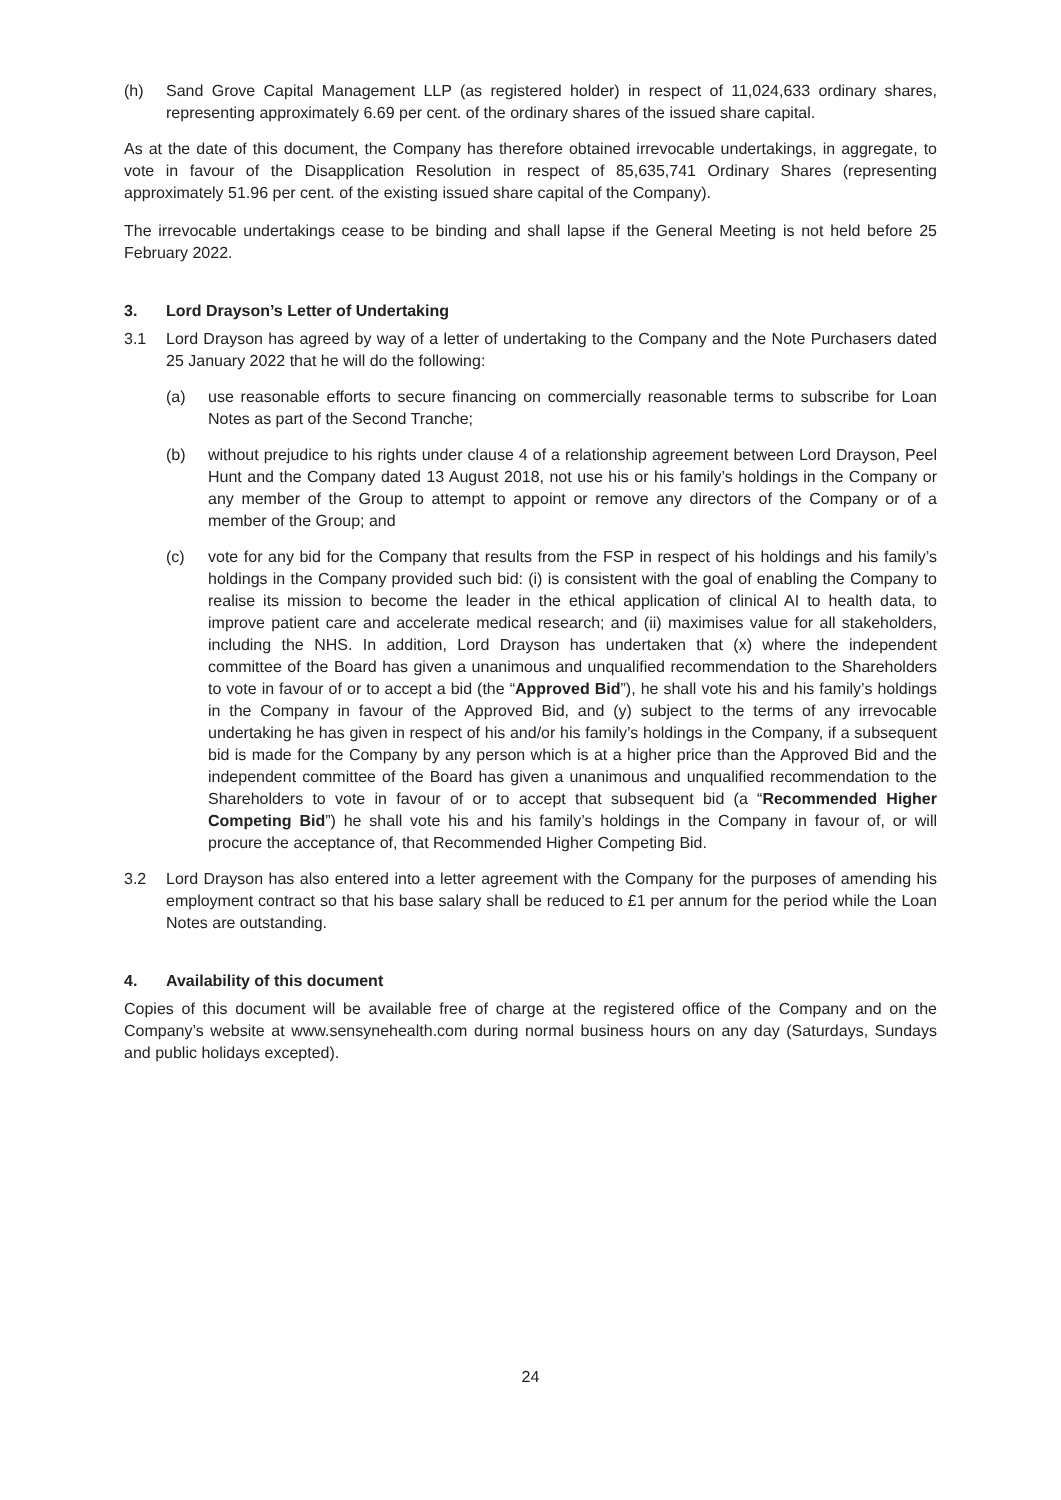(h) Sand Grove Capital Management LLP (as registered holder) in respect of 11,024,633 ordinary shares, representing approximately 6.69 per cent. of the ordinary shares of the issued share capital.
As at the date of this document, the Company has therefore obtained irrevocable undertakings, in aggregate, to vote in favour of the Disapplication Resolution in respect of 85,635,741 Ordinary Shares (representing approximately 51.96 per cent. of the existing issued share capital of the Company).
The irrevocable undertakings cease to be binding and shall lapse if the General Meeting is not held before 25 February 2022.
3. Lord Drayson’s Letter of Undertaking
3.1 Lord Drayson has agreed by way of a letter of undertaking to the Company and the Note Purchasers dated 25 January 2022 that he will do the following:
(a) use reasonable efforts to secure financing on commercially reasonable terms to subscribe for Loan Notes as part of the Second Tranche;
(b) without prejudice to his rights under clause 4 of a relationship agreement between Lord Drayson, Peel Hunt and the Company dated 13 August 2018, not use his or his family’s holdings in the Company or any member of the Group to attempt to appoint or remove any directors of the Company or of a member of the Group; and
(c) vote for any bid for the Company that results from the FSP in respect of his holdings and his family’s holdings in the Company provided such bid: (i) is consistent with the goal of enabling the Company to realise its mission to become the leader in the ethical application of clinical AI to health data, to improve patient care and accelerate medical research; and (ii) maximises value for all stakeholders, including the NHS. In addition, Lord Drayson has undertaken that (x) where the independent committee of the Board has given a unanimous and unqualified recommendation to the Shareholders to vote in favour of or to accept a bid (the “Approved Bid”), he shall vote his and his family’s holdings in the Company in favour of the Approved Bid, and (y) subject to the terms of any irrevocable undertaking he has given in respect of his and/or his family’s holdings in the Company, if a subsequent bid is made for the Company by any person which is at a higher price than the Approved Bid and the independent committee of the Board has given a unanimous and unqualified recommendation to the Shareholders to vote in favour of or to accept that subsequent bid (a “Recommended Higher Competing Bid”) he shall vote his and his family’s holdings in the Company in favour of, or will procure the acceptance of, that Recommended Higher Competing Bid.
3.2 Lord Drayson has also entered into a letter agreement with the Company for the purposes of amending his employment contract so that his base salary shall be reduced to £1 per annum for the period while the Loan Notes are outstanding.
4. Availability of this document
Copies of this document will be available free of charge at the registered office of the Company and on the Company’s website at www.sensynehealth.com during normal business hours on any day (Saturdays, Sundays and public holidays excepted).
24